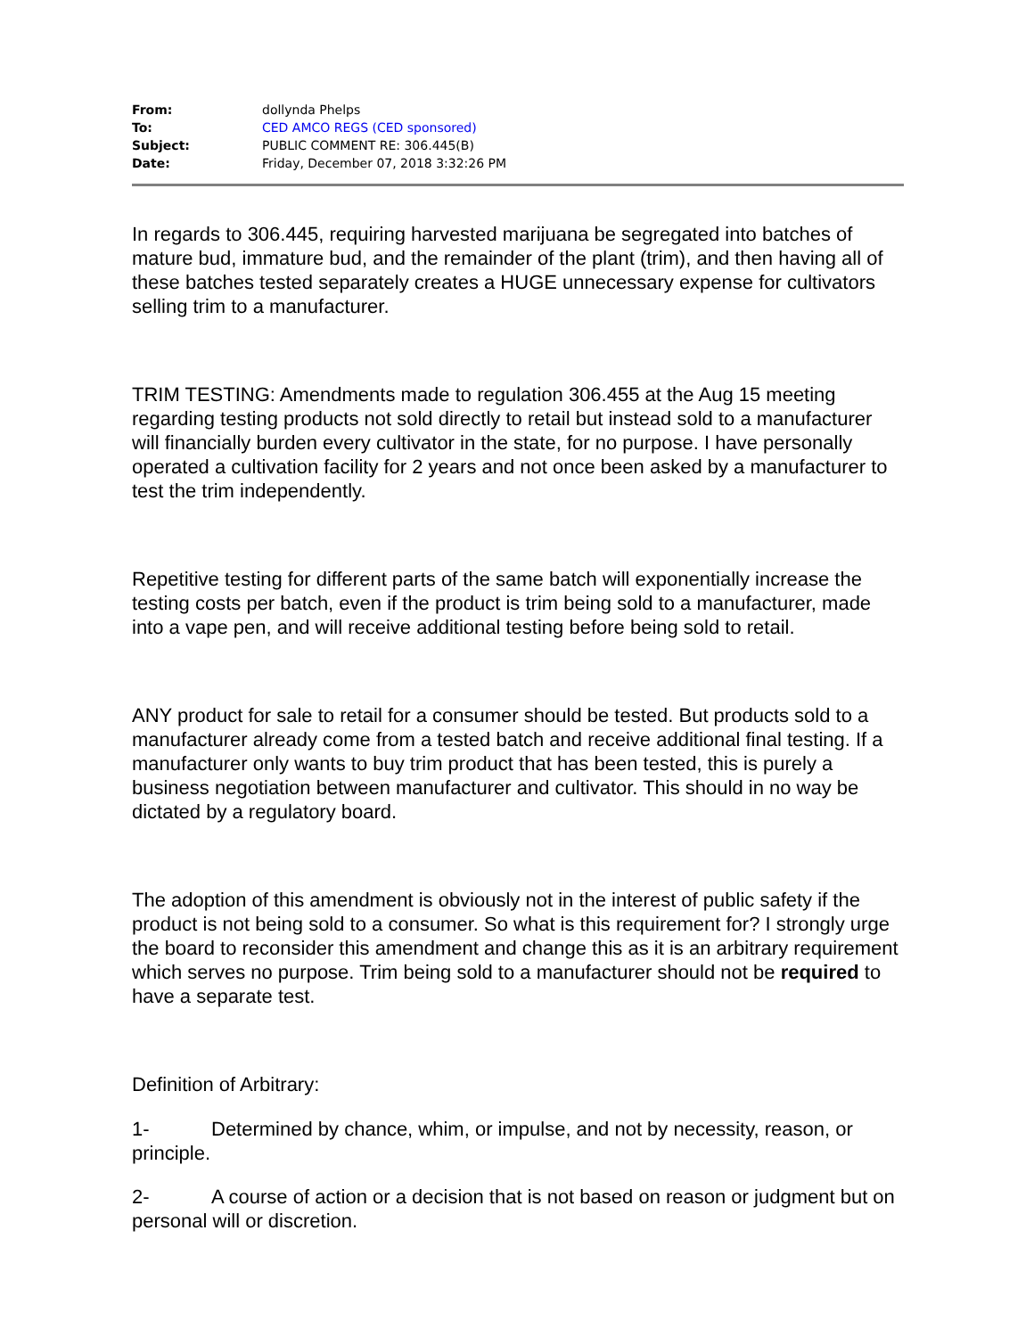| From: | dollynda Phelps |
| To: | CED AMCO REGS (CED sponsored) |
| Subject: | PUBLIC COMMENT RE: 306.445(B) |
| Date: | Friday, December 07, 2018 3:32:26 PM |
In regards to 306.445, requiring harvested marijuana be segregated into batches of mature bud, immature bud, and the remainder of the plant (trim), and then having all of these batches tested separately creates a HUGE unnecessary expense for cultivators selling trim to a manufacturer.
TRIM TESTING: Amendments made to regulation 306.455 at the Aug 15 meeting regarding testing products not sold directly to retail but instead sold to a manufacturer will financially burden every cultivator in the state, for no purpose. I have personally operated a cultivation facility for 2 years and not once been asked by a manufacturer to test the trim independently.
Repetitive testing for different parts of the same batch will exponentially increase the testing costs per batch, even if the product is trim being sold to a manufacturer, made into a vape pen, and will receive additional testing before being sold to retail.
ANY product for sale to retail for a consumer should be tested. But products sold to a manufacturer already come from a tested batch and receive additional final testing. If a manufacturer only wants to buy trim product that has been tested, this is purely a business negotiation between manufacturer and cultivator. This should in no way be dictated by a regulatory board.
The adoption of this amendment is obviously not in the interest of public safety if the product is not being sold to a consumer. So what is this requirement for? I strongly urge the board to reconsider this amendment and change this as it is an arbitrary requirement which serves no purpose. Trim being sold to a manufacturer should not be required to have a separate test.
Definition of Arbitrary:
1- Determined by chance, whim, or impulse, and not by necessity, reason, or principle.
2- A course of action or a decision that is not based on reason or judgment but on personal will or discretion.